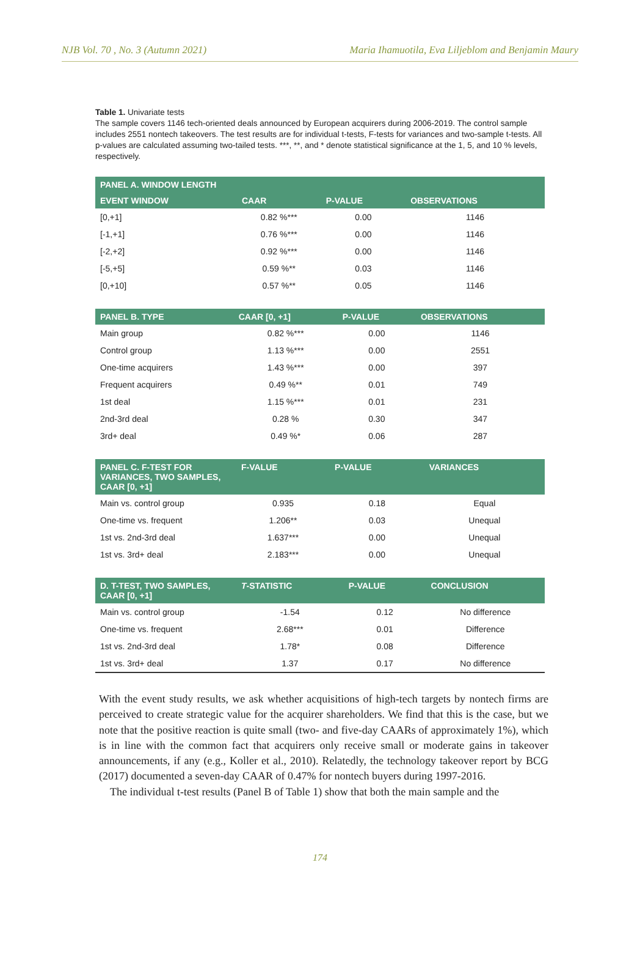NJB Vol. 70 , No. 3 (Autumn 2021) Maria Ihamuotila, Eva Liljeblom and Benjamin Maury
Table 1. Univariate tests
The sample covers 1146 tech-oriented deals announced by European acquirers during 2006-2019. The control sample includes 2551 nontech takeovers. The test results are for individual t-tests, F-tests for variances and two-sample t-tests. All p-values are calculated assuming two-tailed tests. ***, **, and * denote statistical significance at the 1, 5, and 10 % levels, respectively.
| PANEL A. WINDOW LENGTH | | | |
| --- | --- | --- | --- |
| EVENT WINDOW | CAAR | P-VALUE | OBSERVATIONS |
| [0,+1] | 0.82 %*** | 0.00 | 1146 |
| [-1,+1] | 0.76 %*** | 0.00 | 1146 |
| [-2,+2] | 0.92 %*** | 0.00 | 1146 |
| [-5,+5] | 0.59 %** | 0.03 | 1146 |
| [0,+10] | 0.57 %** | 0.05 | 1146 |
| PANEL B. TYPE | CAAR [0, +1] | P-VALUE | OBSERVATIONS |
| --- | --- | --- | --- |
| Main group | 0.82 %*** | 0.00 | 1146 |
| Control group | 1.13 %*** | 0.00 | 2551 |
| One-time acquirers | 1.43 %*** | 0.00 | 397 |
| Frequent acquirers | 0.49 %** | 0.01 | 749 |
| 1st deal | 1.15 %*** | 0.01 | 231 |
| 2nd-3rd deal | 0.28 % | 0.30 | 347 |
| 3rd+ deal | 0.49 %* | 0.06 | 287 |
| PANEL C. F-TEST FOR VARIANCES, TWO SAMPLES, CAAR [0, +1] | F-VALUE | P-VALUE | VARIANCES |
| --- | --- | --- | --- |
| Main vs. control group | 0.935 | 0.18 | Equal |
| One-time vs. frequent | 1.206** | 0.03 | Unequal |
| 1st vs. 2nd-3rd deal | 1.637*** | 0.00 | Unequal |
| 1st vs. 3rd+ deal | 2.183*** | 0.00 | Unequal |
| D. T-TEST, TWO SAMPLES, CAAR [0, +1] | T -STATISTIC | P-VALUE | CONCLUSION |
| --- | --- | --- | --- |
| Main vs. control group | -1.54 | 0.12 | No difference |
| One-time vs. frequent | 2.68*** | 0.01 | Difference |
| 1st vs. 2nd-3rd deal | 1.78* | 0.08 | Difference |
| 1st vs. 3rd+ deal | 1.37 | 0.17 | No difference |
With the event study results, we ask whether acquisitions of high-tech targets by nontech firms are perceived to create strategic value for the acquirer shareholders. We find that this is the case, but we note that the positive reaction is quite small (two- and five-day CAARs of approximately 1%), which is in line with the common fact that acquirers only receive small or moderate gains in takeover announcements, if any (e.g., Koller et al., 2010). Relatedly, the technology takeover report by BCG (2017) documented a seven-day CAAR of 0.47% for nontech buyers during 1997-2016.
The individual t-test results (Panel B of Table 1) show that both the main sample and the
174